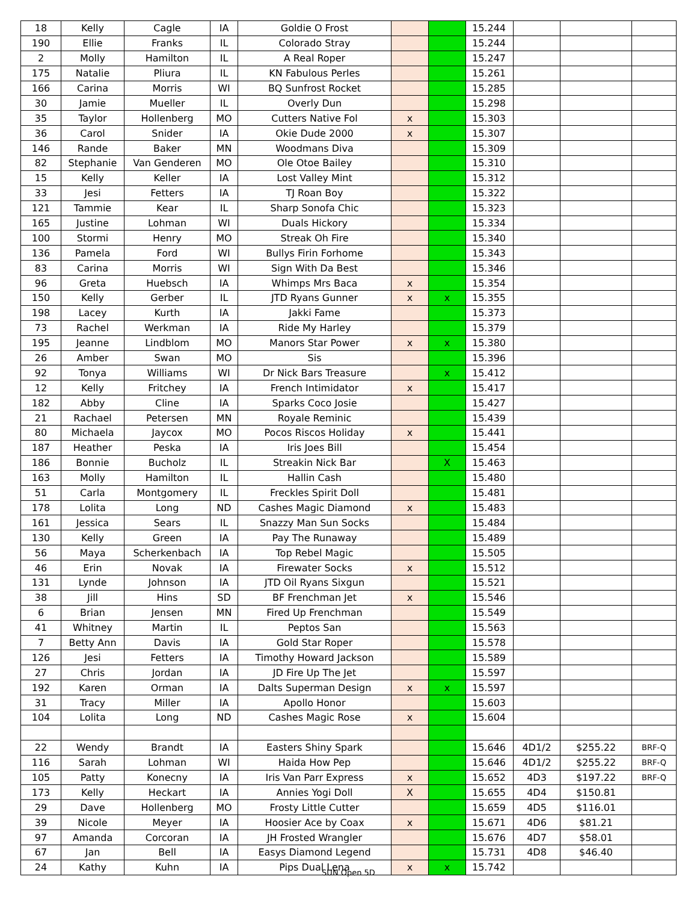| 18 | Kelly | Cagle | IA | Goldie O Frost | | | 15.244 | | | |
| 190 | Ellie | Franks | IL | Colorado Stray | | | 15.244 | | | |
| 2 | Molly | Hamilton | IL | A Real Roper | | | 15.247 | | | |
| 175 | Natalie | Pliura | IL | KN Fabulous Perles | | | 15.261 | | | |
| 166 | Carina | Morris | WI | BQ Sunfrost Rocket | | | 15.285 | | | |
| 30 | Jamie | Mueller | IL | Overly Dun | | | 15.298 | | | |
| 35 | Taylor | Hollenberg | MO | Cutters Native Fol | x | | 15.303 | | | |
| 36 | Carol | Snider | IA | Okie Dude 2000 | x | | 15.307 | | | |
| 146 | Rande | Baker | MN | Woodmans Diva | | | 15.309 | | | |
| 82 | Stephanie | Van Genderen | MO | Ole Otoe Bailey | | | 15.310 | | | |
| 15 | Kelly | Keller | IA | Lost Valley Mint | | | 15.312 | | | |
| 33 | Jesi | Fetters | IA | TJ Roan Boy | | | 15.322 | | | |
| 121 | Tammie | Kear | IL | Sharp Sonofa Chic | | | 15.323 | | | |
| 165 | Justine | Lohman | WI | Duals Hickory | | | 15.334 | | | |
| 100 | Stormi | Henry | MO | Streak Oh Fire | | | 15.340 | | | |
| 136 | Pamela | Ford | WI | Bullys Firin Forhome | | | 15.343 | | | |
| 83 | Carina | Morris | WI | Sign With Da Best | | | 15.346 | | | |
| 96 | Greta | Huebsch | IA | Whimps Mrs Baca | x | | 15.354 | | | |
| 150 | Kelly | Gerber | IL | JTD Ryans Gunner | x | x | 15.355 | | | |
| 198 | Lacey | Kurth | IA | Jakki Fame | | | 15.373 | | | |
| 73 | Rachel | Werkman | IA | Ride My Harley | | | 15.379 | | | |
| 195 | Jeanne | Lindblom | MO | Manors Star Power | x | x | 15.380 | | | |
| 26 | Amber | Swan | MO | Sis | | | 15.396 | | | |
| 92 | Tonya | Williams | WI | Dr Nick Bars Treasure | | x | 15.412 | | | |
| 12 | Kelly | Fritchey | IA | French Intimidator | x | | 15.417 | | | |
| 182 | Abby | Cline | IA | Sparks Coco Josie | | | 15.427 | | | |
| 21 | Rachael | Petersen | MN | Royale Reminic | | | 15.439 | | | |
| 80 | Michaela | Jaycox | MO | Pocos Riscos Holiday | x | | 15.441 | | | |
| 187 | Heather | Peska | IA | Iris Joes Bill | | | 15.454 | | | |
| 186 | Bonnie | Bucholz | IL | Streakin Nick Bar | | X | 15.463 | | | |
| 163 | Molly | Hamilton | IL | Hallin Cash | | | 15.480 | | | |
| 51 | Carla | Montgomery | IL | Freckles Spirit Doll | | | 15.481 | | | |
| 178 | Lolita | Long | ND | Cashes Magic Diamond | x | | 15.483 | | | |
| 161 | Jessica | Sears | IL | Snazzy Man Sun Socks | | | 15.484 | | | |
| 130 | Kelly | Green | IA | Pay The Runaway | | | 15.489 | | | |
| 56 | Maya | Scherkenbach | IA | Top Rebel Magic | | | 15.505 | | | |
| 46 | Erin | Novak | IA | Firewater Socks | x | | 15.512 | | | |
| 131 | Lynde | Johnson | IA | JTD Oil Ryans Sixgun | | | 15.521 | | | |
| 38 | Jill | Hins | SD | BF Frenchman Jet | x | | 15.546 | | | |
| 6 | Brian | Jensen | MN | Fired Up Frenchman | | | 15.549 | | | |
| 41 | Whitney | Martin | IL | Peptos San | | | 15.563 | | | |
| 7 | Betty Ann | Davis | IA | Gold Star Roper | | | 15.578 | | | |
| 126 | Jesi | Fetters | IA | Timothy Howard Jackson | | | 15.589 | | | |
| 27 | Chris | Jordan | IA | JD Fire Up The Jet | | | 15.597 | | | |
| 192 | Karen | Orman | IA | Dalts Superman Design | x | x | 15.597 | | | |
| 31 | Tracy | Miller | IA | Apollo Honor | | | 15.603 | | | |
| 104 | Lolita | Long | ND | Cashes Magic Rose | x | | 15.604 | | | |
| 22 | Wendy | Brandt | IA | Easters Shiny Spark | | | 15.646 | 4D1/2 | $255.22 | BRF-Q |
| 116 | Sarah | Lohman | WI | Haida How Pep | | | 15.646 | 4D1/2 | $255.22 | BRF-Q |
| 105 | Patty | Konecny | IA | Iris Van Parr Express | x | | 15.652 | 4D3 | $197.22 | BRF-Q |
| 173 | Kelly | Heckart | IA | Annies Yogi Doll | X | | 15.655 | 4D4 | $150.81 | |
| 29 | Dave | Hollenberg | MO | Frosty Little Cutter | | | 15.659 | 4D5 | $116.01 | |
| 39 | Nicole | Meyer | IA | Hoosier Ace by Coax | x | | 15.671 | 4D6 | $81.21 | |
| 97 | Amanda | Corcoran | IA | JH Frosted Wrangler | | | 15.676 | 4D7 | $58.01 | |
| 67 | Jan | Bell | IA | Easys Diamond Legend | | | 15.731 | 4D8 | $46.40 | |
| 24 | Kathy | Kuhn | IA | Pips Dual Lena | x | x | 15.742 | | | |
SUN Open 5D